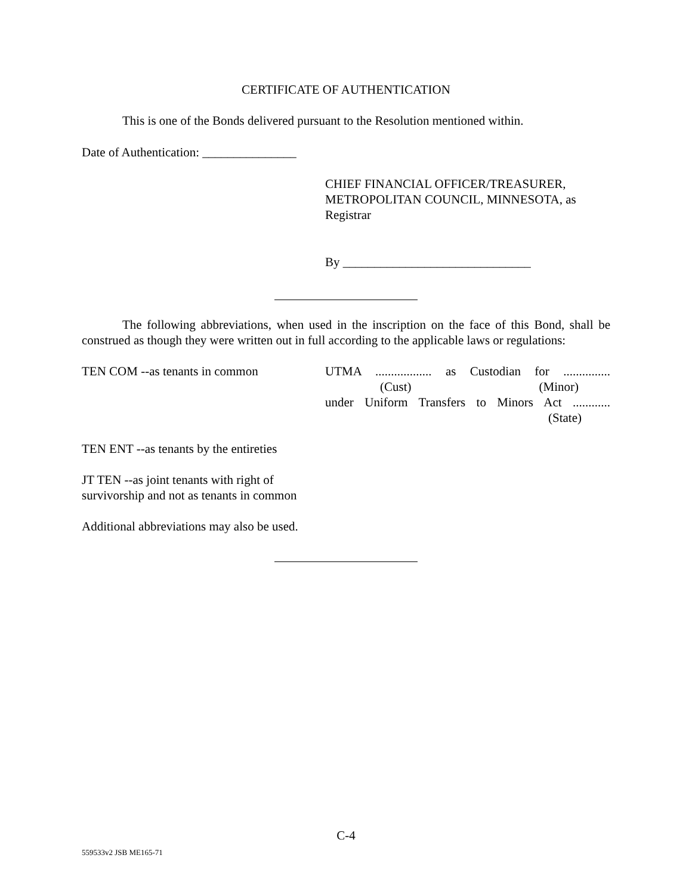CERTIFICATE OF AUTHENTICATION
This is one of the Bonds delivered pursuant to the Resolution mentioned within.
Date of Authentication: _______________
CHIEF FINANCIAL OFFICER/TREASURER, METROPOLITAN COUNCIL, MINNESOTA, as Registrar
By ______________________________
The following abbreviations, when used in the inscription on the face of this Bond, shall be construed as though they were written out in full according to the applicable laws or regulations:
TEN COM --as tenants in common UTMA .................. as Custodian for ...............
(Cust) (Minor)
under Uniform Transfers to Minors Act ............
(State)
TEN ENT --as tenants by the entireties
JT TEN --as joint tenants with right of
survivorship and not as tenants in common
Additional abbreviations may also be used.
C-4
559533v2 JSB ME165-71